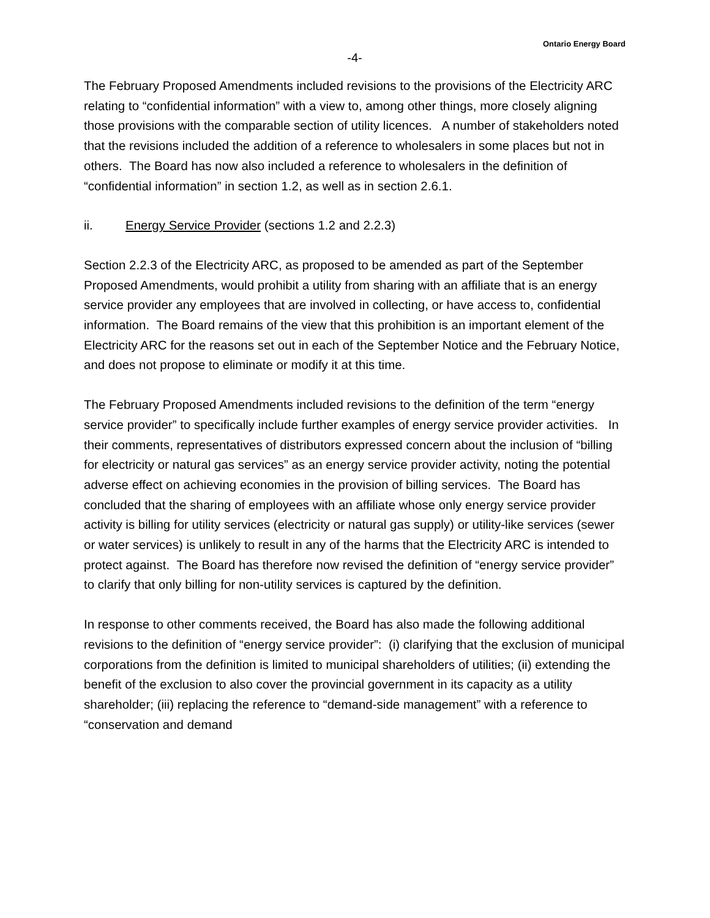Ontario Energy Board
-4-
The February Proposed Amendments included revisions to the provisions of the Electricity ARC relating to “confidential information” with a view to, among other things, more closely aligning those provisions with the comparable section of utility licences. A number of stakeholders noted that the revisions included the addition of a reference to wholesalers in some places but not in others. The Board has now also included a reference to wholesalers in the definition of “confidential information” in section 1.2, as well as in section 2.6.1.
ii. Energy Service Provider (sections 1.2 and 2.2.3)
Section 2.2.3 of the Electricity ARC, as proposed to be amended as part of the September Proposed Amendments, would prohibit a utility from sharing with an affiliate that is an energy service provider any employees that are involved in collecting, or have access to, confidential information. The Board remains of the view that this prohibition is an important element of the Electricity ARC for the reasons set out in each of the September Notice and the February Notice, and does not propose to eliminate or modify it at this time.
The February Proposed Amendments included revisions to the definition of the term “energy service provider” to specifically include further examples of energy service provider activities. In their comments, representatives of distributors expressed concern about the inclusion of “billing for electricity or natural gas services” as an energy service provider activity, noting the potential adverse effect on achieving economies in the provision of billing services. The Board has concluded that the sharing of employees with an affiliate whose only energy service provider activity is billing for utility services (electricity or natural gas supply) or utility-like services (sewer or water services) is unlikely to result in any of the harms that the Electricity ARC is intended to protect against. The Board has therefore now revised the definition of “energy service provider” to clarify that only billing for non-utility services is captured by the definition.
In response to other comments received, the Board has also made the following additional revisions to the definition of “energy service provider”: (i) clarifying that the exclusion of municipal corporations from the definition is limited to municipal shareholders of utilities; (ii) extending the benefit of the exclusion to also cover the provincial government in its capacity as a utility shareholder; (iii) replacing the reference to “demand-side management” with a reference to “conservation and demand